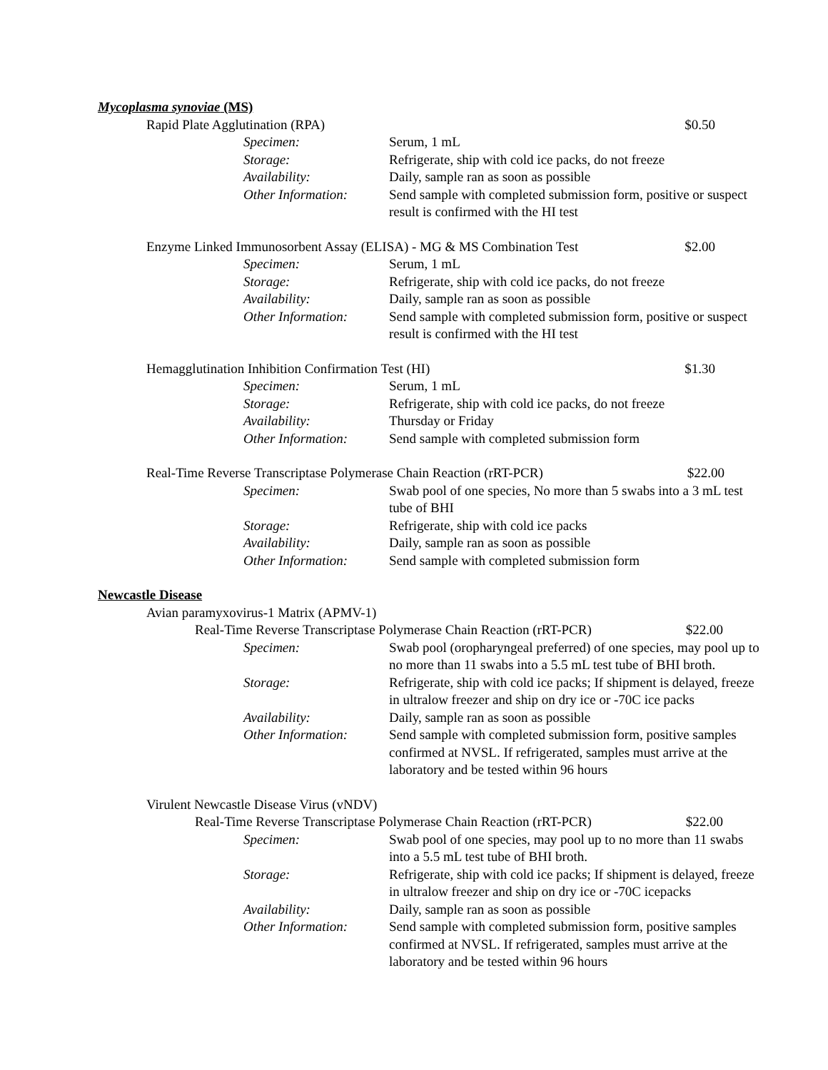Mycoplasma synoviae (MS)
Rapid Plate Agglutination (RPA) $0.50
Specimen: Serum, 1 mL
Storage: Refrigerate, ship with cold ice packs, do not freeze
Availability: Daily, sample ran as soon as possible
Other Information:
Send sample with completed submission form, positive or suspect result is confirmed with the HI test
Enzyme Linked Immunosorbent Assay (ELISA) - MG & MS Combination Test $2.00
Specimen: Serum, 1 mL
Storage: Refrigerate, ship with cold ice packs, do not freeze
Availability: Daily, sample ran as soon as possible
Other Information:
Send sample with completed submission form, positive or suspect result is confirmed with the HI test
Hemagglutination Inhibition Confirmation Test (HI) $1.30
Specimen: Serum, 1 mL
Storage: Refrigerate, ship with cold ice packs, do not freeze
Availability: Thursday or Friday
Other Information:
Send sample with completed submission form
Real-Time Reverse Transcriptase Polymerase Chain Reaction (rRT-PCR) $22.00
Specimen: Swab pool of one species, No more than 5 swabs into a 3 mL test tube of BHI
Storage: Refrigerate, ship with cold ice packs
Availability: Daily, sample ran as soon as possible
Other Information:
Send sample with completed submission form
Newcastle Disease
Avian paramyxovirus-1 Matrix (APMV-1)
Real-Time Reverse Transcriptase Polymerase Chain Reaction (rRT-PCR) $22.00
Specimen: Swab pool (oropharyngeal preferred) of one species, may pool up to no more than 11 swabs into a 5.5 mL test tube of BHI broth.
Storage: Refrigerate, ship with cold ice packs; If shipment is delayed, freeze in ultralow freezer and ship on dry ice or -70C ice packs
Availability: Daily, sample ran as soon as possible
Other Information:
Send sample with completed submission form, positive samples confirmed at NVSL. If refrigerated, samples must arrive at the laboratory and be tested within 96 hours
Virulent Newcastle Disease Virus (vNDV)
Real-Time Reverse Transcriptase Polymerase Chain Reaction (rRT-PCR) $22.00
Specimen: Swab pool of one species, may pool up to no more than 11 swabs into a 5.5 mL test tube of BHI broth.
Storage: Refrigerate, ship with cold ice packs; If shipment is delayed, freeze in ultralow freezer and ship on dry ice or -70C icepacks
Availability: Daily, sample ran as soon as possible
Other Information:
Send sample with completed submission form, positive samples confirmed at NVSL. If refrigerated, samples must arrive at the laboratory and be tested within 96 hours